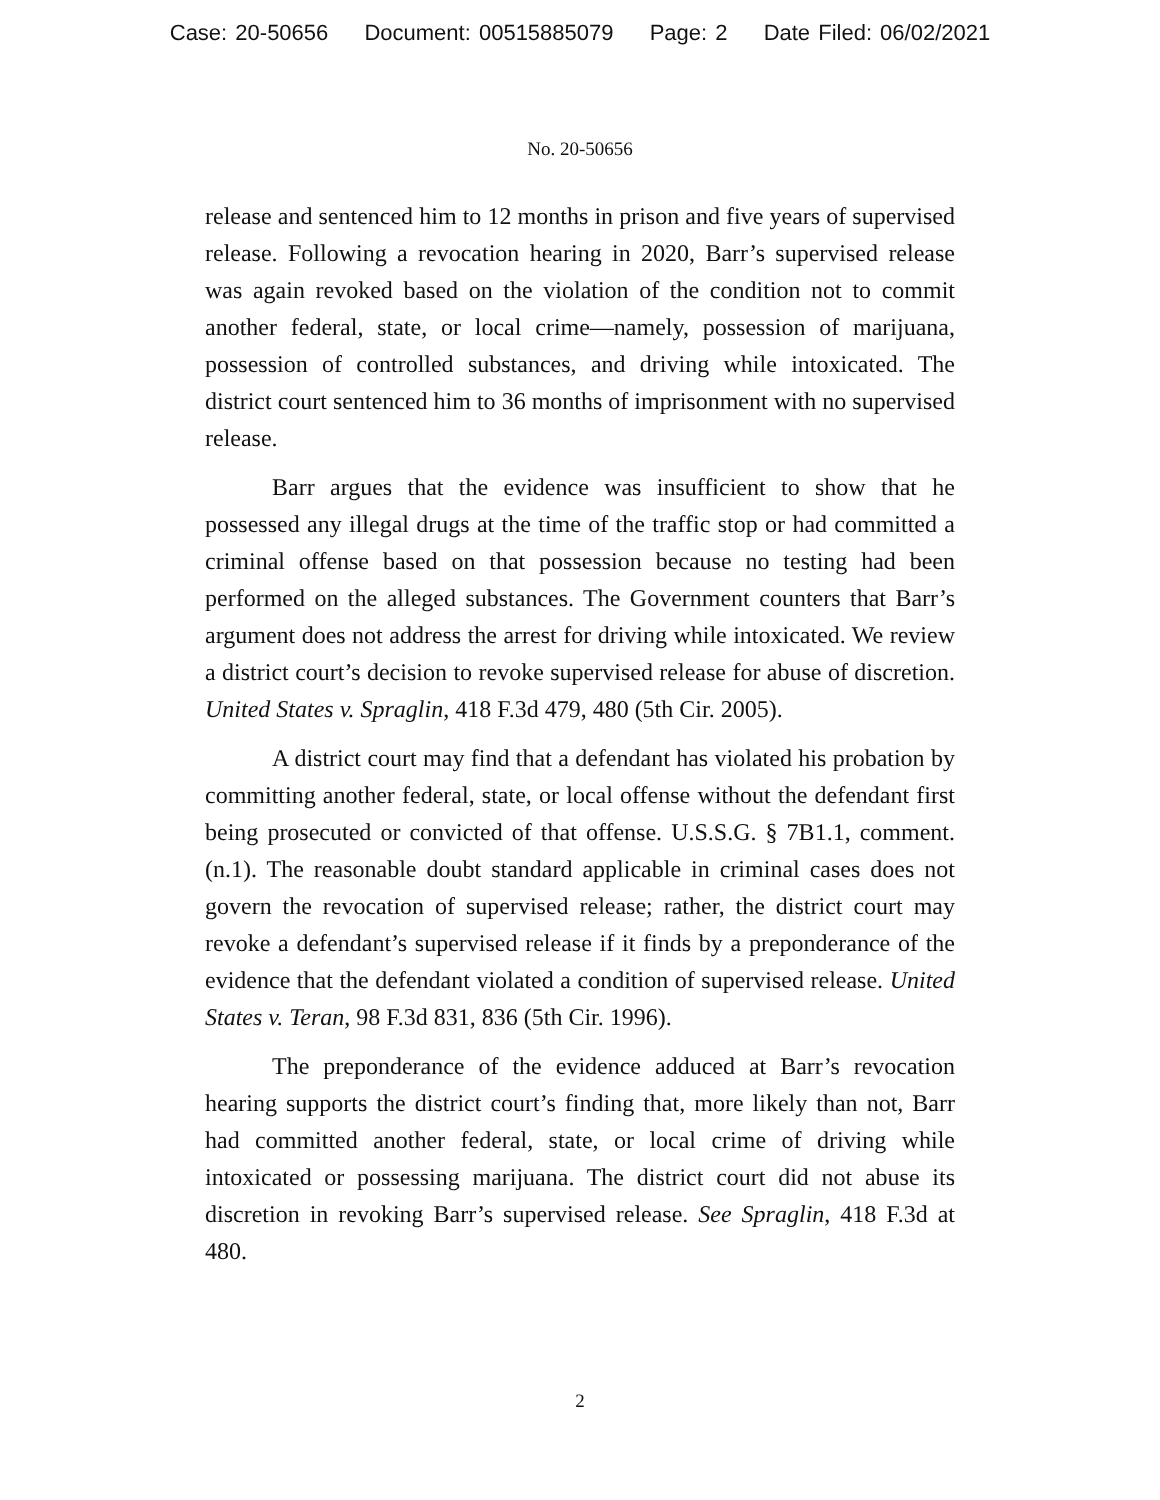Case: 20-50656 Document: 00515885079 Page: 2 Date Filed: 06/02/2021
No. 20-50656
release and sentenced him to 12 months in prison and five years of supervised release. Following a revocation hearing in 2020, Barr’s supervised release was again revoked based on the violation of the condition not to commit another federal, state, or local crime—namely, possession of marijuana, possession of controlled substances, and driving while intoxicated. The district court sentenced him to 36 months of imprisonment with no supervised release.
Barr argues that the evidence was insufficient to show that he possessed any illegal drugs at the time of the traffic stop or had committed a criminal offense based on that possession because no testing had been performed on the alleged substances. The Government counters that Barr’s argument does not address the arrest for driving while intoxicated. We review a district court’s decision to revoke supervised release for abuse of discretion. United States v. Spraglin, 418 F.3d 479, 480 (5th Cir. 2005).
A district court may find that a defendant has violated his probation by committing another federal, state, or local offense without the defendant first being prosecuted or convicted of that offense. U.S.S.G. § 7B1.1, comment. (n.1). The reasonable doubt standard applicable in criminal cases does not govern the revocation of supervised release; rather, the district court may revoke a defendant’s supervised release if it finds by a preponderance of the evidence that the defendant violated a condition of supervised release. United States v. Teran, 98 F.3d 831, 836 (5th Cir. 1996).
The preponderance of the evidence adduced at Barr’s revocation hearing supports the district court’s finding that, more likely than not, Barr had committed another federal, state, or local crime of driving while intoxicated or possessing marijuana. The district court did not abuse its discretion in revoking Barr’s supervised release. See Spraglin, 418 F.3d at 480.
2